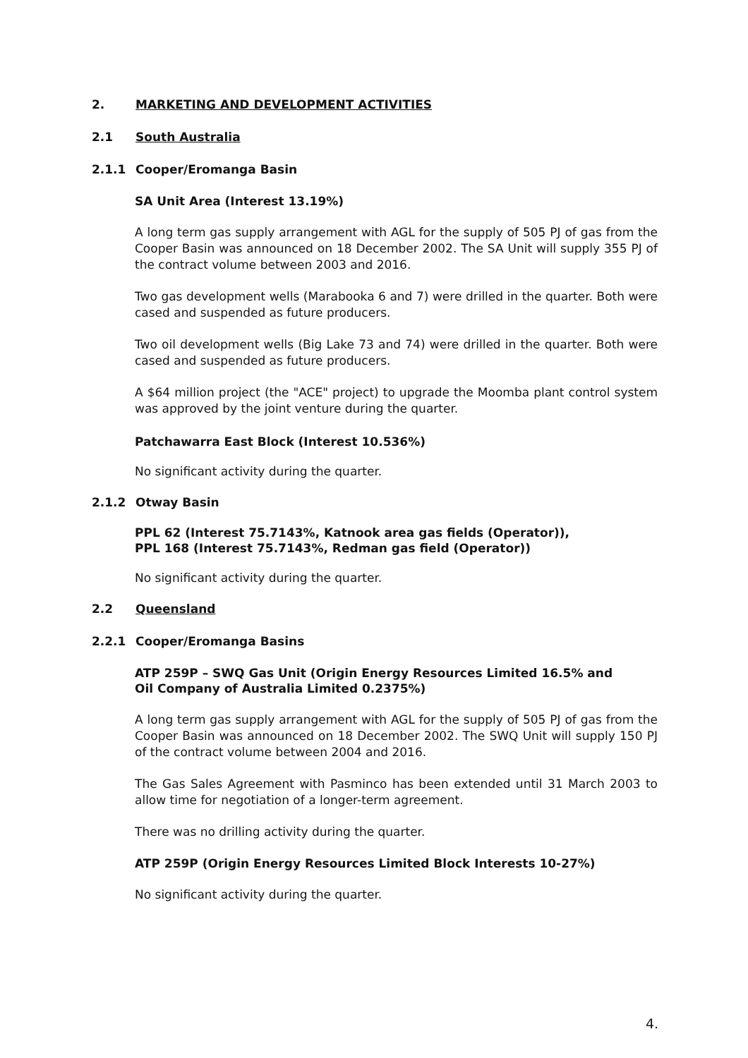2. MARKETING AND DEVELOPMENT ACTIVITIES
2.1 South Australia
2.1.1 Cooper/Eromanga Basin
SA Unit Area (Interest 13.19%)
A long term gas supply arrangement with AGL for the supply of 505 PJ of gas from the Cooper Basin was announced on 18 December 2002. The SA Unit will supply 355 PJ of the contract volume between 2003 and 2016.
Two gas development wells (Marabooka 6 and 7) were drilled in the quarter. Both were cased and suspended as future producers.
Two oil development wells (Big Lake 73 and 74) were drilled in the quarter. Both were cased and suspended as future producers.
A $64 million project (the "ACE" project) to upgrade the Moomba plant control system was approved by the joint venture during the quarter.
Patchawarra East Block (Interest 10.536%)
No significant activity during the quarter.
2.1.2 Otway Basin
PPL 62 (Interest 75.7143%, Katnook area gas fields (Operator)),
PPL 168 (Interest 75.7143%, Redman gas field (Operator))
No significant activity during the quarter.
2.2 Queensland
2.2.1 Cooper/Eromanga Basins
ATP 259P – SWQ Gas Unit (Origin Energy Resources Limited 16.5% and
Oil Company of Australia Limited 0.2375%)
A long term gas supply arrangement with AGL for the supply of 505 PJ of gas from the Cooper Basin was announced on 18 December 2002. The SWQ Unit will supply 150 PJ of the contract volume between 2004 and 2016.
The Gas Sales Agreement with Pasminco has been extended until 31 March 2003 to allow time for negotiation of a longer-term agreement.
There was no drilling activity during the quarter.
ATP 259P (Origin Energy Resources Limited Block Interests 10-27%)
No significant activity during the quarter.
4.